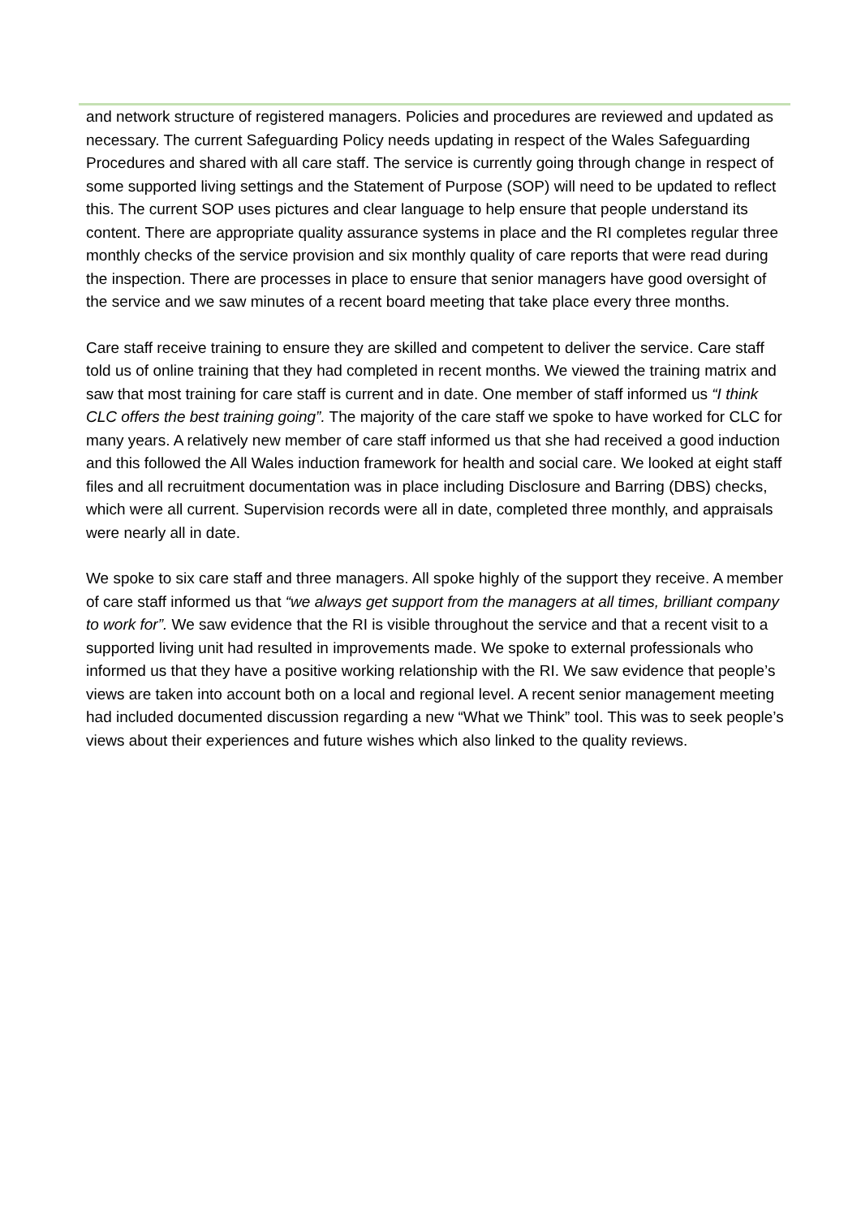and network structure of registered managers. Policies and procedures are reviewed and updated as necessary. The current Safeguarding Policy needs updating in respect of the Wales Safeguarding Procedures and shared with all care staff. The service is currently going through change in respect of some supported living settings and the Statement of Purpose (SOP) will need to be updated to reflect this. The current SOP uses pictures and clear language to help ensure that people understand its content. There are appropriate quality assurance systems in place and the RI completes regular three monthly checks of the service provision and six monthly quality of care reports that were read during the inspection. There are processes in place to ensure that senior managers have good oversight of the service and we saw minutes of a recent board meeting that take place every three months.
Care staff receive training to ensure they are skilled and competent to deliver the service. Care staff told us of online training that they had completed in recent months. We viewed the training matrix and saw that most training for care staff is current and in date. One member of staff informed us “I think CLC offers the best training going”. The majority of the care staff we spoke to have worked for CLC for many years. A relatively new member of care staff informed us that she had received a good induction and this followed the All Wales induction framework for health and social care. We looked at eight staff files and all recruitment documentation was in place including Disclosure and Barring (DBS) checks, which were all current. Supervision records were all in date, completed three monthly, and appraisals were nearly all in date.
We spoke to six care staff and three managers. All spoke highly of the support they receive. A member of care staff informed us that “we always get support from the managers at all times, brilliant company to work for”. We saw evidence that the RI is visible throughout the service and that a recent visit to a supported living unit had resulted in improvements made. We spoke to external professionals who informed us that they have a positive working relationship with the RI. We saw evidence that people’s views are taken into account both on a local and regional level. A recent senior management meeting had included documented discussion regarding a new “What we Think” tool. This was to seek people’s views about their experiences and future wishes which also linked to the quality reviews.